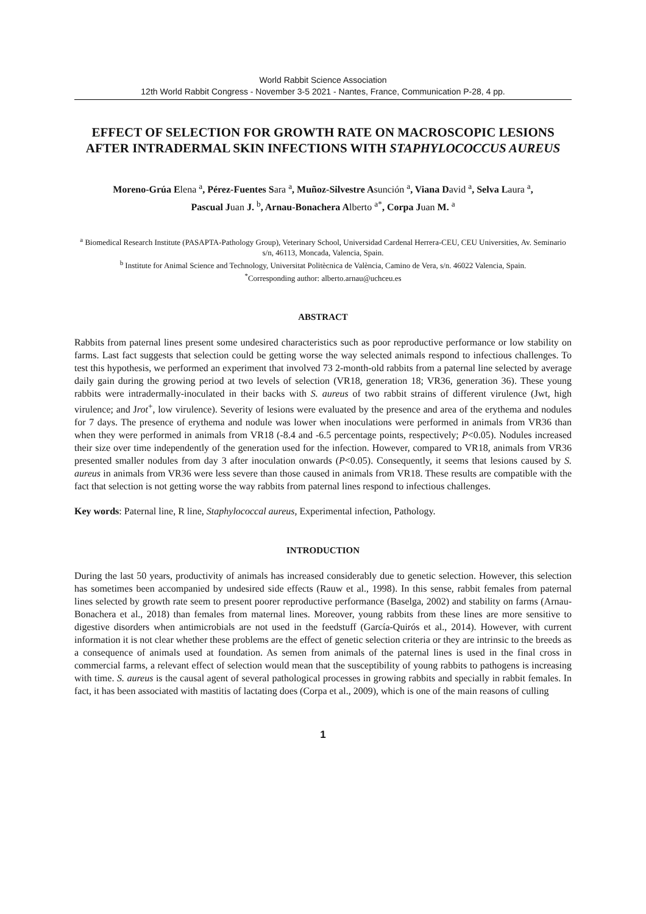World Rabbit Science Association
12th World Rabbit Congress - November 3-5 2021 - Nantes, France, Communication P-28, 4 pp.
EFFECT OF SELECTION FOR GROWTH RATE ON MACROSCOPIC LESIONS AFTER INTRADERMAL SKIN INFECTIONS WITH STAPHYLOCOCCUS AUREUS
Moreno-Grúa Elena <sup>a</sup>, Pérez-Fuentes Sara <sup>a</sup>, Muñoz-Silvestre Asunción <sup>a</sup>, Viana David <sup>a</sup>, Selva Laura <sup>a</sup>,
Pascual Juan J. <sup>b</sup>, Arnau-Bonachera Alberto <sup>a*</sup>, Corpa Juan M. <sup>a</sup>
<sup>a</sup> Biomedical Research Institute (PASAPTA-Pathology Group), Veterinary School, Universidad Cardenal Herrera-CEU, CEU Universities, Av. Seminario s/n, 46113, Moncada, Valencia, Spain.
<sup>b</sup> Institute for Animal Science and Technology, Universitat Politècnica de València, Camino de Vera, s/n. 46022 Valencia, Spain.
<sup>*</sup> Corresponding author: alberto.arnau@uchceu.es
ABSTRACT
Rabbits from paternal lines present some undesired characteristics such as poor reproductive performance or low stability on farms. Last fact suggests that selection could be getting worse the way selected animals respond to infectious challenges. To test this hypothesis, we performed an experiment that involved 73 2-month-old rabbits from a paternal line selected by average daily gain during the growing period at two levels of selection (VR18, generation 18; VR36, generation 36). These young rabbits were intradermally-inoculated in their backs with S. aureus of two rabbit strains of different virulence (Jwt, high virulence; and Jrot<sup>+</sup>, low virulence). Severity of lesions were evaluated by the presence and area of the erythema and nodules for 7 days. The presence of erythema and nodule was lower when inoculations were performed in animals from VR36 than when they were performed in animals from VR18 (-8.4 and -6.5 percentage points, respectively; P<0.05). Nodules increased their size over time independently of the generation used for the infection. However, compared to VR18, animals from VR36 presented smaller nodules from day 3 after inoculation onwards (P<0.05). Consequently, it seems that lesions caused by S. aureus in animals from VR36 were less severe than those caused in animals from VR18. These results are compatible with the fact that selection is not getting worse the way rabbits from paternal lines respond to infectious challenges.
Key words: Paternal line, R line, Staphylococcal aureus, Experimental infection, Pathology.
INTRODUCTION
During the last 50 years, productivity of animals has increased considerably due to genetic selection. However, this selection has sometimes been accompanied by undesired side effects (Rauw et al., 1998). In this sense, rabbit females from paternal lines selected by growth rate seem to present poorer reproductive performance (Baselga, 2002) and stability on farms (Arnau-Bonachera et al., 2018) than females from maternal lines. Moreover, young rabbits from these lines are more sensitive to digestive disorders when antimicrobials are not used in the feedstuff (García-Quirós et al., 2014). However, with current information it is not clear whether these problems are the effect of genetic selection criteria or they are intrinsic to the breeds as a consequence of animals used at foundation. As semen from animals of the paternal lines is used in the final cross in commercial farms, a relevant effect of selection would mean that the susceptibility of young rabbits to pathogens is increasing with time. S. aureus is the causal agent of several pathological processes in growing rabbits and specially in rabbit females. In fact, it has been associated with mastitis of lactating does (Corpa et al., 2009), which is one of the main reasons of culling
1